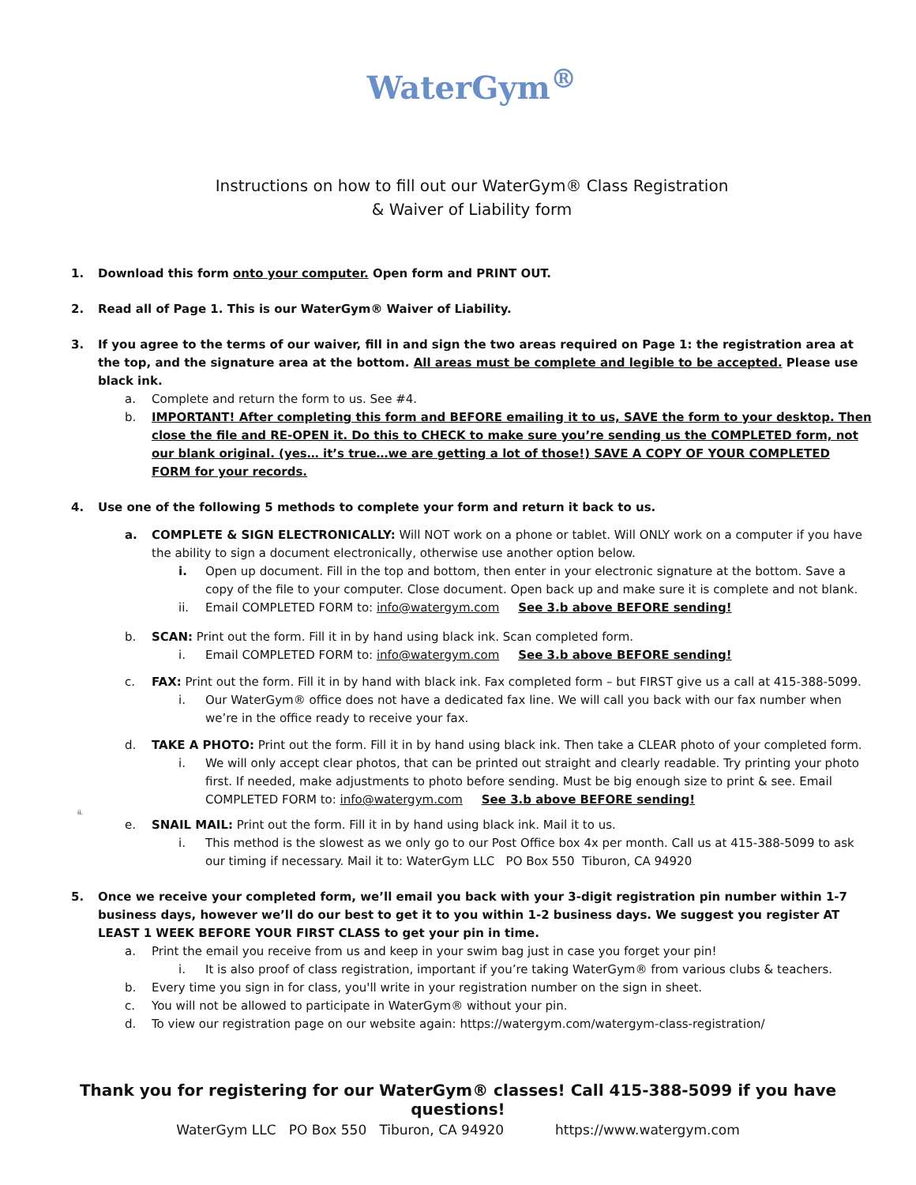WaterGym<sup>®</sup>
Instructions on how to fill out our WaterGym® Class Registration
& Waiver of Liability form
1. Download this form onto your computer. Open form and PRINT OUT.
2. Read all of Page 1. This is our WaterGym® Waiver of Liability.
3. If you agree to the terms of our waiver, fill in and sign the two areas required on Page 1: the registration area at the top, and the signature area at the bottom. All areas must be complete and legible to be accepted. Please use black ink.
a. Complete and return the form to us. See #4.
b. IMPORTANT! After completing this form and BEFORE emailing it to us, SAVE the form to your desktop. Then close the file and RE-OPEN it. Do this to CHECK to make sure you’re sending us the COMPLETED form, not our blank original. (yes… it’s true…we are getting a lot of those!) SAVE A COPY OF YOUR COMPLETED FORM for your records.
4. Use one of the following 5 methods to complete your form and return it back to us.
a. COMPLETE & SIGN ELECTRONICALLY: Will NOT work on a phone or tablet. Will ONLY work on a computer if you have the ability to sign a document electronically, otherwise use another option below.
i. Open up document. Fill in the top and bottom, then enter in your electronic signature at the bottom. Save a copy of the file to your computer. Close document. Open back up and make sure it is complete and not blank.
ii. Email COMPLETED FORM to: info@watergym.com See 3.b above BEFORE sending!
b. SCAN: Print out the form. Fill it in by hand using black ink. Scan completed form.
i. Email COMPLETED FORM to: info@watergym.com See 3.b above BEFORE sending!
c. FAX: Print out the form. Fill it in by hand with black ink. Fax completed form – but FIRST give us a call at 415-388-5099.
i. Our WaterGym® office does not have a dedicated fax line. We will call you back with our fax number when we’re in the office ready to receive your fax.
d. TAKE A PHOTO: Print out the form. Fill it in by hand using black ink. Then take a CLEAR photo of your completed form.
i. We will only accept clear photos, that can be printed out straight and clearly readable. Try printing your photo first. If needed, make adjustments to photo before sending. Must be big enough size to print & see. Email COMPLETED FORM to: info@watergym.com See 3.b above BEFORE sending!
ii.
e. SNAIL MAIL: Print out the form. Fill it in by hand using black ink. Mail it to us.
i. This method is the slowest as we only go to our Post Office box 4x per month. Call us at 415-388-5099 to ask our timing if necessary. Mail it to: WaterGym LLC PO Box 550 Tiburon, CA 94920
5. Once we receive your completed form, we’ll email you back with your 3-digit registration pin number within 1-7 business days, however we’ll do our best to get it to you within 1-2 business days. We suggest you register AT LEAST 1 WEEK BEFORE YOUR FIRST CLASS to get your pin in time.
a. Print the email you receive from us and keep in your swim bag just in case you forget your pin!
i. It is also proof of class registration, important if you’re taking WaterGym® from various clubs & teachers.
b. Every time you sign in for class, you'll write in your registration number on the sign in sheet.
c. You will not be allowed to participate in WaterGym® without your pin.
d. To view our registration page on our website again: https://watergym.com/watergym-class-registration/
Thank you for registering for our WaterGym® classes! Call 415-388-5099 if you have questions!
WaterGym LLC PO Box 550 Tiburon, CA 94920 https://www.watergym.com